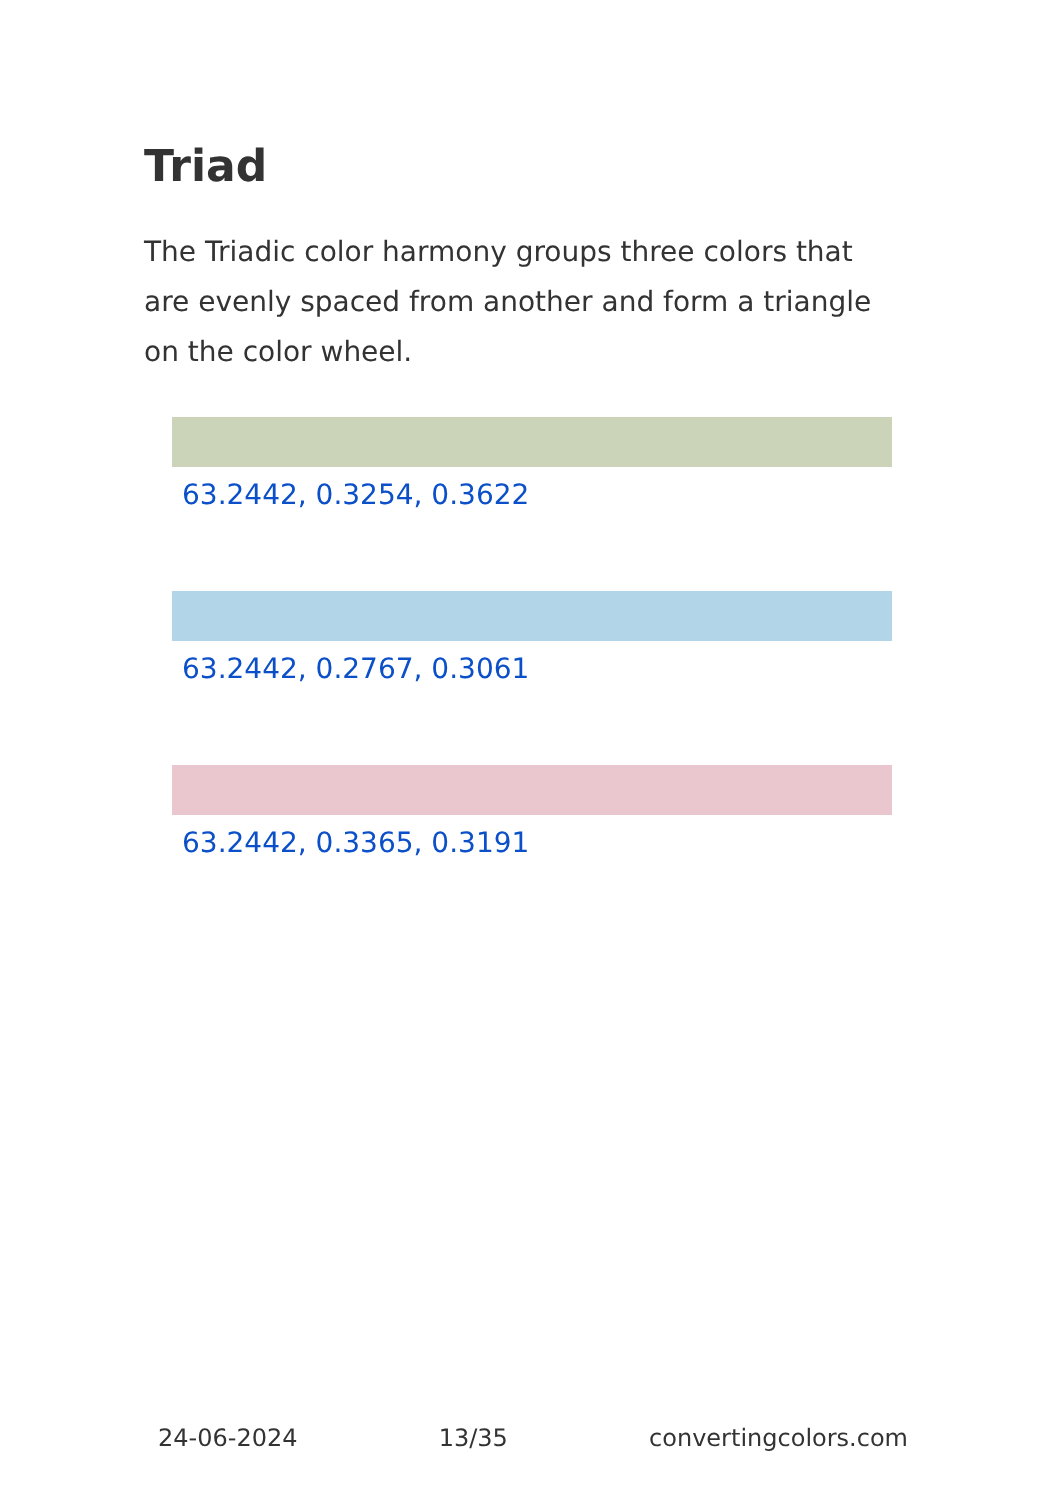Triad
The Triadic color harmony groups three colors that are evenly spaced from another and form a triangle on the color wheel.
63.2442, 0.3254, 0.3622
63.2442, 0.2767, 0.3061
63.2442, 0.3365, 0.3191
24-06-2024 13/35 convertingcolors.com